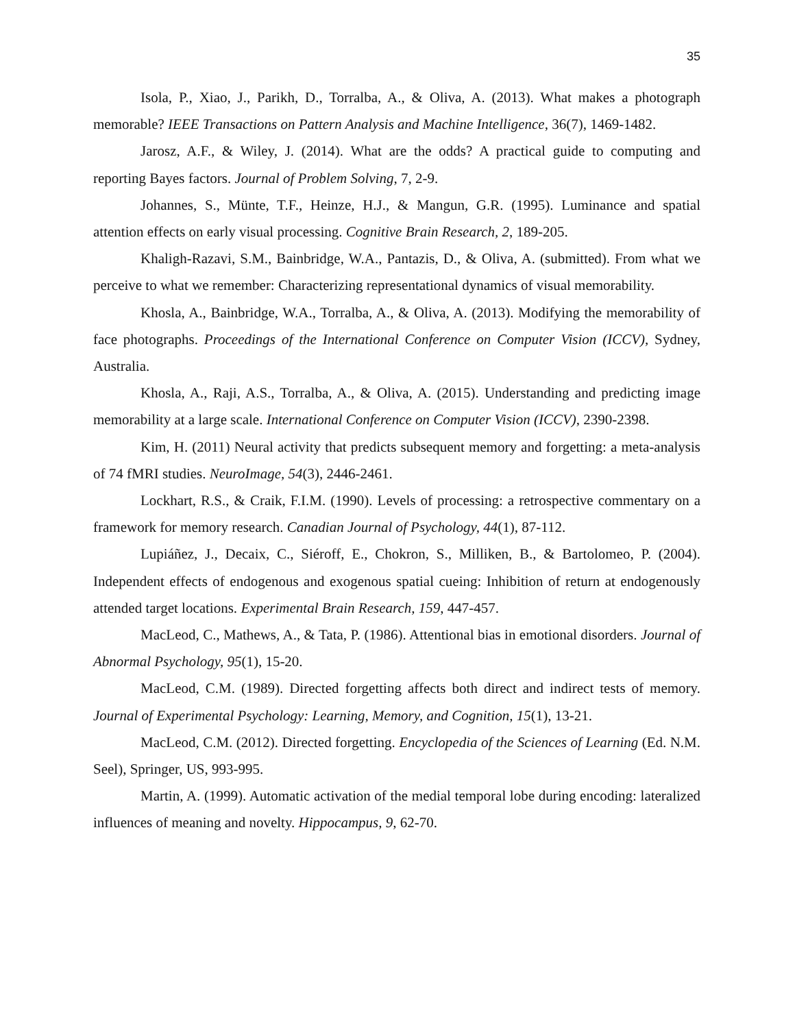35
Isola, P., Xiao, J., Parikh, D., Torralba, A., & Oliva, A. (2013). What makes a photograph memorable? IEEE Transactions on Pattern Analysis and Machine Intelligence, 36(7), 1469-1482.
Jarosz, A.F., & Wiley, J. (2014). What are the odds? A practical guide to computing and reporting Bayes factors. Journal of Problem Solving, 7, 2-9.
Johannes, S., Münte, T.F., Heinze, H.J., & Mangun, G.R. (1995). Luminance and spatial attention effects on early visual processing. Cognitive Brain Research, 2, 189-205.
Khaligh-Razavi, S.M., Bainbridge, W.A., Pantazis, D., & Oliva, A. (submitted). From what we perceive to what we remember: Characterizing representational dynamics of visual memorability.
Khosla, A., Bainbridge, W.A., Torralba, A., & Oliva, A. (2013). Modifying the memorability of face photographs. Proceedings of the International Conference on Computer Vision (ICCV), Sydney, Australia.
Khosla, A., Raji, A.S., Torralba, A., & Oliva, A. (2015). Understanding and predicting image memorability at a large scale. International Conference on Computer Vision (ICCV), 2390-2398.
Kim, H. (2011) Neural activity that predicts subsequent memory and forgetting: a meta-analysis of 74 fMRI studies. NeuroImage, 54(3), 2446-2461.
Lockhart, R.S., & Craik, F.I.M. (1990). Levels of processing: a retrospective commentary on a framework for memory research. Canadian Journal of Psychology, 44(1), 87-112.
Lupiáñez, J., Decaix, C., Siéroff, E., Chokron, S., Milliken, B., & Bartolomeo, P. (2004). Independent effects of endogenous and exogenous spatial cueing: Inhibition of return at endogenously attended target locations. Experimental Brain Research, 159, 447-457.
MacLeod, C., Mathews, A., & Tata, P. (1986). Attentional bias in emotional disorders. Journal of Abnormal Psychology, 95(1), 15-20.
MacLeod, C.M. (1989). Directed forgetting affects both direct and indirect tests of memory. Journal of Experimental Psychology: Learning, Memory, and Cognition, 15(1), 13-21.
MacLeod, C.M. (2012). Directed forgetting. Encyclopedia of the Sciences of Learning (Ed. N.M. Seel), Springer, US, 993-995.
Martin, A. (1999). Automatic activation of the medial temporal lobe during encoding: lateralized influences of meaning and novelty. Hippocampus, 9, 62-70.